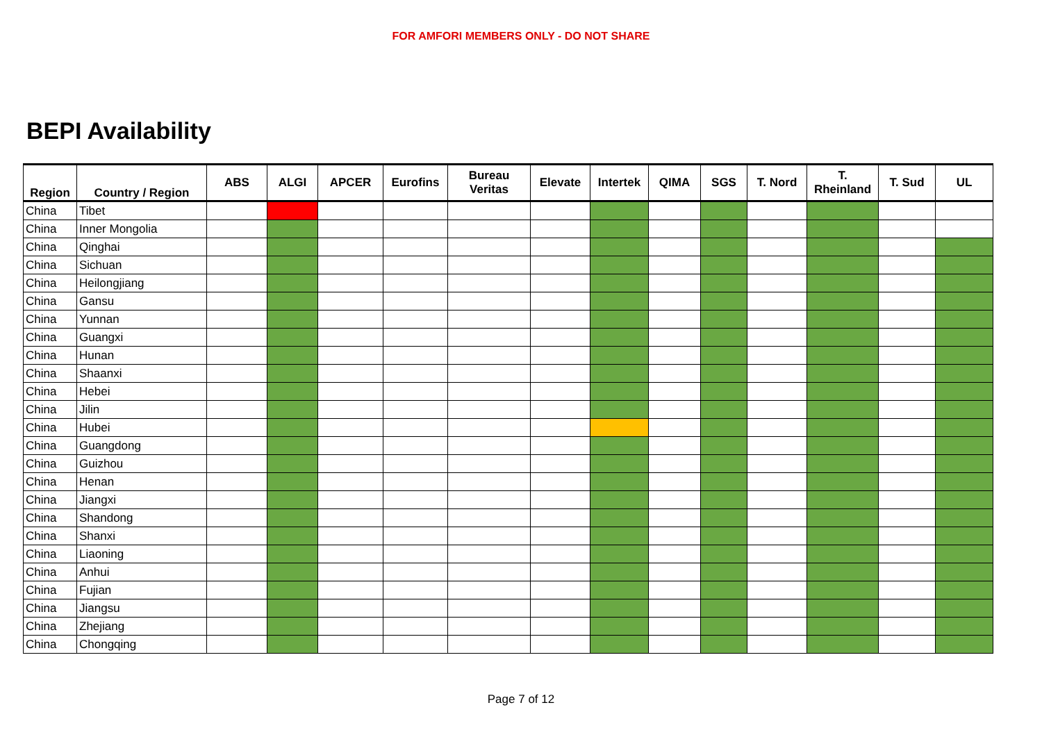FOR AMFORI MEMBERS ONLY - DO NOT SHARE
BEPI Availability
| Region | Country / Region | ABS | ALGI | APCER | Eurofins | Bureau Veritas | Elevate | Intertek | QIMA | SGS | T. Nord | T. Rheinland | T. Sud | UL |
| --- | --- | --- | --- | --- | --- | --- | --- | --- | --- | --- | --- | --- | --- | --- |
| China | Tibet | | | | | | | | | | | | | |
| China | Inner Mongolia | | | | | | | | | | | | | |
| China | Qinghai | | | | | | | | | | | | | |
| China | Sichuan | | | | | | | | | | | | | |
| China | Heilongjiang | | | | | | | | | | | | | |
| China | Gansu | | | | | | | | | | | | | |
| China | Yunnan | | | | | | | | | | | | | |
| China | Guangxi | | | | | | | | | | | | | |
| China | Hunan | | | | | | | | | | | | | |
| China | Shaanxi | | | | | | | | | | | | | |
| China | Hebei | | | | | | | | | | | | | |
| China | Jilin | | | | | | | | | | | | | |
| China | Hubei | | | | | | | | | | | | | |
| China | Guangdong | | | | | | | | | | | | | |
| China | Guizhou | | | | | | | | | | | | | |
| China | Henan | | | | | | | | | | | | | |
| China | Jiangxi | | | | | | | | | | | | | |
| China | Shandong | | | | | | | | | | | | | |
| China | Shanxi | | | | | | | | | | | | | |
| China | Liaoning | | | | | | | | | | | | | |
| China | Anhui | | | | | | | | | | | | | |
| China | Fujian | | | | | | | | | | | | | |
| China | Jiangsu | | | | | | | | | | | | | |
| China | Zhejiang | | | | | | | | | | | | | |
| China | Chongqing | | | | | | | | | | | | | |
Page 7 of 12